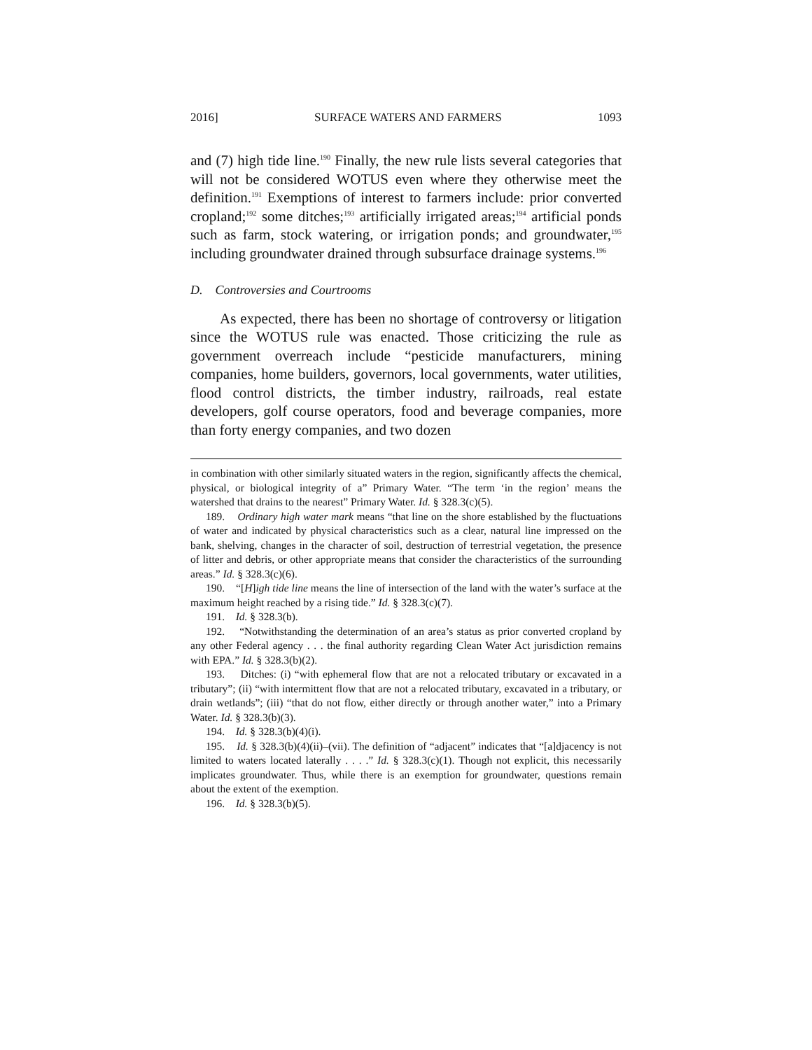2016] SURFACE WATERS AND FARMERS 1093
and (7) high tide line.<sup>190</sup> Finally, the new rule lists several categories that will not be considered WOTUS even where they otherwise meet the definition.<sup>191</sup> Exemptions of interest to farmers include: prior converted cropland;<sup>192</sup> some ditches;<sup>193</sup> artificially irrigated areas;<sup>194</sup> artificial ponds such as farm, stock watering, or irrigation ponds; and groundwater,<sup>195</sup> including groundwater drained through subsurface drainage systems.<sup>196</sup>
D. Controversies and Courtrooms
As expected, there has been no shortage of controversy or litigation since the WOTUS rule was enacted. Those criticizing the rule as government overreach include “pesticide manufacturers, mining companies, home builders, governors, local governments, water utilities, flood control districts, the timber industry, railroads, real estate developers, golf course operators, food and beverage companies, more than forty energy companies, and two dozen
in combination with other similarly situated waters in the region, significantly affects the chemical, physical, or biological integrity of a” Primary Water. “The term ‘in the region’ means the watershed that drains to the nearest” Primary Water. Id. § 328.3(c)(5).
189. Ordinary high water mark means “that line on the shore established by the fluctuations of water and indicated by physical characteristics such as a clear, natural line impressed on the bank, shelving, changes in the character of soil, destruction of terrestrial vegetation, the presence of litter and debris, or other appropriate means that consider the characteristics of the surrounding areas.” Id. § 328.3(c)(6).
190. “[H]igh tide line means the line of intersection of the land with the water’s surface at the maximum height reached by a rising tide.” Id. § 328.3(c)(7).
191. Id. § 328.3(b).
192. “Notwithstanding the determination of an area’s status as prior converted cropland by any other Federal agency . . . the final authority regarding Clean Water Act jurisdiction remains with EPA.” Id. § 328.3(b)(2).
193. Ditches: (i) “with ephemeral flow that are not a relocated tributary or excavated in a tributary”; (ii) “with intermittent flow that are not a relocated tributary, excavated in a tributary, or drain wetlands”; (iii) “that do not flow, either directly or through another water,” into a Primary Water. Id. § 328.3(b)(3).
194. Id. § 328.3(b)(4)(i).
195. Id. § 328.3(b)(4)(ii)–(vii). The definition of “adjacent” indicates that “[a]djacency is not limited to waters located laterally . . . .” Id. § 328.3(c)(1). Though not explicit, this necessarily implicates groundwater. Thus, while there is an exemption for groundwater, questions remain about the extent of the exemption.
196. Id. § 328.3(b)(5).